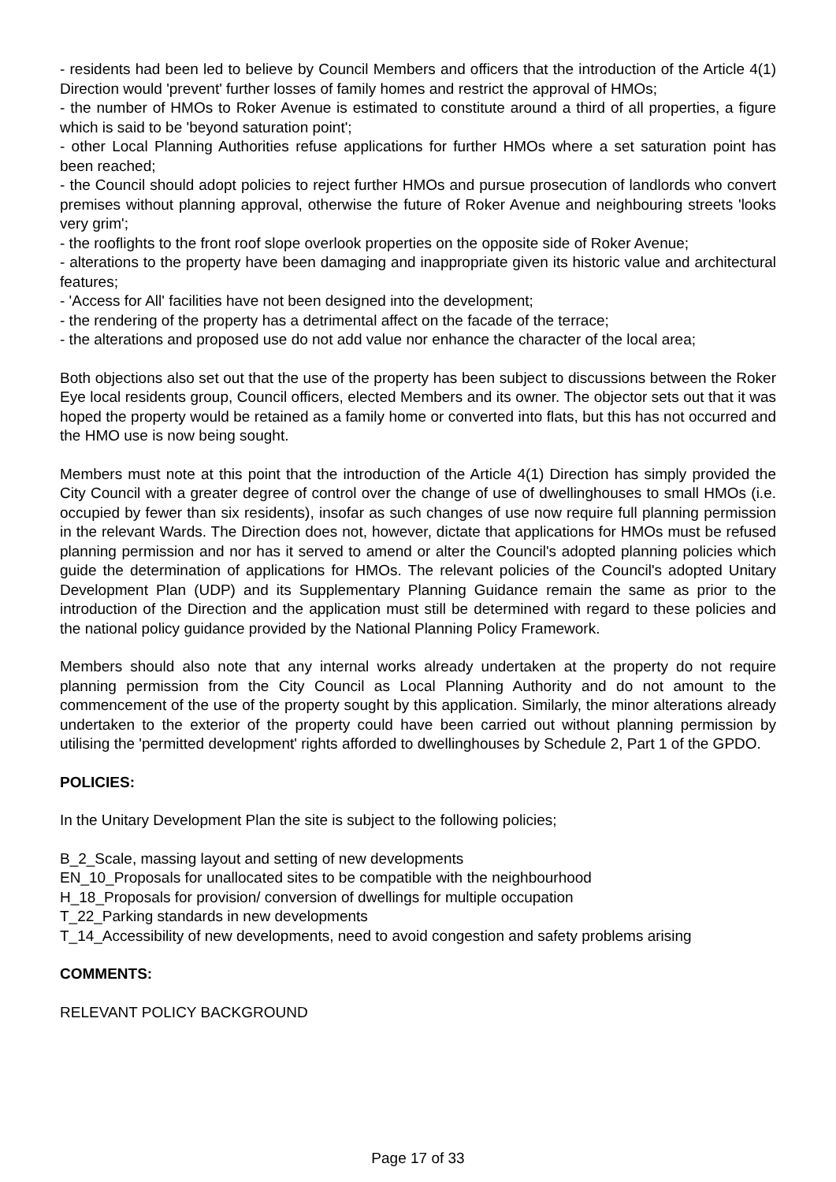- residents had been led to believe by Council Members and officers that the introduction of the Article 4(1) Direction would 'prevent' further losses of family homes and restrict the approval of HMOs;
- the number of HMOs to Roker Avenue is estimated to constitute around a third of all properties, a figure which is said to be 'beyond saturation point';
- other Local Planning Authorities refuse applications for further HMOs where a set saturation point has been reached;
- the Council should adopt policies to reject further HMOs and pursue prosecution of landlords who convert premises without planning approval, otherwise the future of Roker Avenue and neighbouring streets 'looks very grim';
- the rooflights to the front roof slope overlook properties on the opposite side of Roker Avenue;
- alterations to the property have been damaging and inappropriate given its historic value and architectural features;
- 'Access for All' facilities have not been designed into the development;
- the rendering of the property has a detrimental affect on the facade of the terrace;
- the alterations and proposed use do not add value nor enhance the character of the local area;
Both objections also set out that the use of the property has been subject to discussions between the Roker Eye local residents group, Council officers, elected Members and its owner. The objector sets out that it was hoped the property would be retained as a family home or converted into flats, but this has not occurred and the HMO use is now being sought.
Members must note at this point that the introduction of the Article 4(1) Direction has simply provided the City Council with a greater degree of control over the change of use of dwellinghouses to small HMOs (i.e. occupied by fewer than six residents), insofar as such changes of use now require full planning permission in the relevant Wards. The Direction does not, however, dictate that applications for HMOs must be refused planning permission and nor has it served to amend or alter the Council's adopted planning policies which guide the determination of applications for HMOs. The relevant policies of the Council's adopted Unitary Development Plan (UDP) and its Supplementary Planning Guidance remain the same as prior to the introduction of the Direction and the application must still be determined with regard to these policies and the national policy guidance provided by the National Planning Policy Framework.
Members should also note that any internal works already undertaken at the property do not require planning permission from the City Council as Local Planning Authority and do not amount to the commencement of the use of the property sought by this application. Similarly, the minor alterations already undertaken to the exterior of the property could have been carried out without planning permission by utilising the 'permitted development' rights afforded to dwellinghouses by Schedule 2, Part 1 of the GPDO.
POLICIES:
In the Unitary Development Plan the site is subject to the following policies;
B_2_Scale, massing layout and setting of new developments
EN_10_Proposals for unallocated sites to be compatible with the neighbourhood
H_18_Proposals for provision/ conversion of dwellings for multiple occupation
T_22_Parking standards in new developments
T_14_Accessibility of new developments, need to avoid congestion and safety problems arising
COMMENTS:
RELEVANT POLICY BACKGROUND
Page 17 of 33